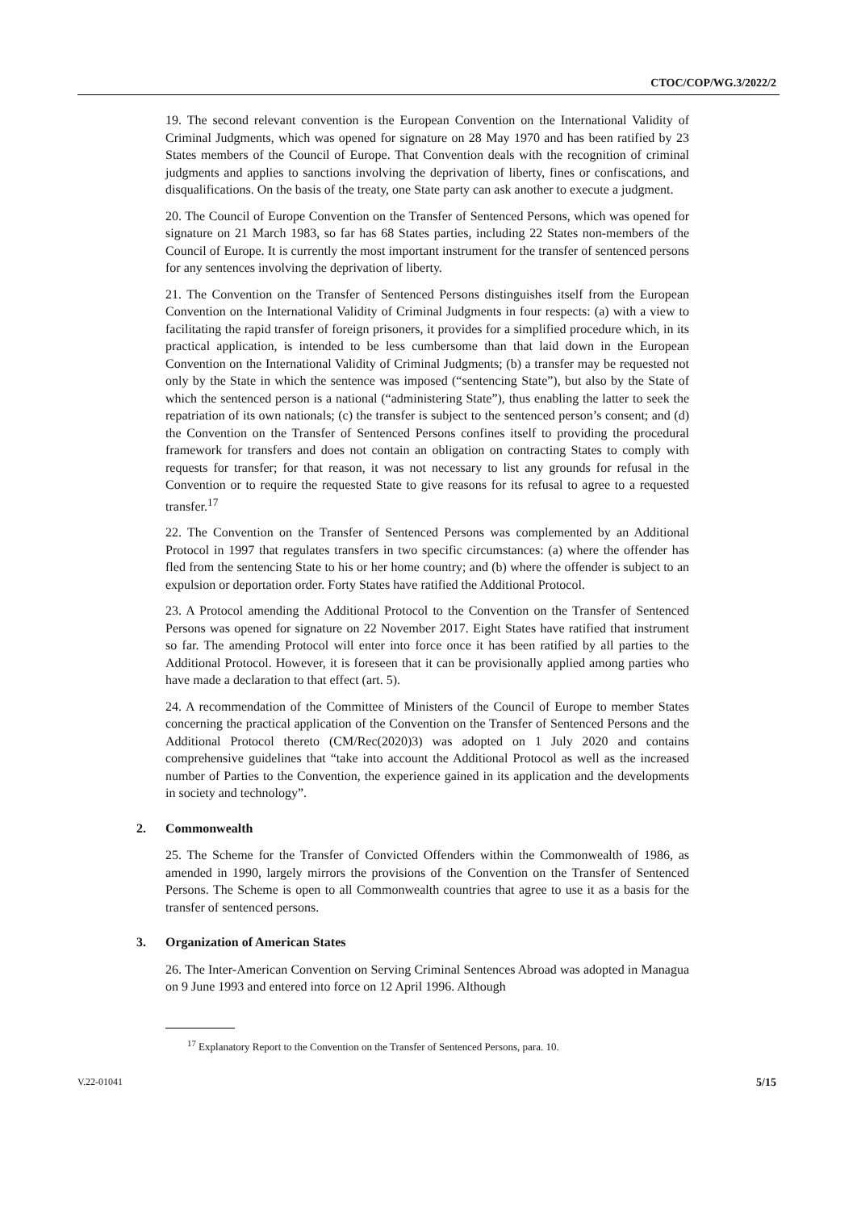CTOC/COP/WG.3/2022/2
19. The second relevant convention is the European Convention on the International Validity of Criminal Judgments, which was opened for signature on 28 May 1970 and has been ratified by 23 States members of the Council of Europe. That Convention deals with the recognition of criminal judgments and applies to sanctions involving the deprivation of liberty, fines or confiscations, and disqualifications. On the basis of the treaty, one State party can ask another to execute a judgment.
20. The Council of Europe Convention on the Transfer of Sentenced Persons, which was opened for signature on 21 March 1983, so far has 68 States parties, including 22 States non-members of the Council of Europe. It is currently the most important instrument for the transfer of sentenced persons for any sentences involving the deprivation of liberty.
21. The Convention on the Transfer of Sentenced Persons distinguishes itself from the European Convention on the International Validity of Criminal Judgments in four respects: (a) with a view to facilitating the rapid transfer of foreign prisoners, it provides for a simplified procedure which, in its practical application, is intended to be less cumbersome than that laid down in the European Convention on the International Validity of Criminal Judgments; (b) a transfer may be requested not only by the State in which the sentence was imposed (“sentencing State”), but also by the State of which the sentenced person is a national (“administering State”), thus enabling the latter to seek the repatriation of its own nationals; (c) the transfer is subject to the sentenced person’s consent; and (d) the Convention on the Transfer of Sentenced Persons confines itself to providing the procedural framework for transfers and does not contain an obligation on contracting States to comply with requests for transfer; for that reason, it was not necessary to list any grounds for refusal in the Convention or to require the requested State to give reasons for its refusal to agree to a requested transfer.<sup>17</sup>
22. The Convention on the Transfer of Sentenced Persons was complemented by an Additional Protocol in 1997 that regulates transfers in two specific circumstances: (a) where the offender has fled from the sentencing State to his or her home country; and (b) where the offender is subject to an expulsion or deportation order. Forty States have ratified the Additional Protocol.
23. A Protocol amending the Additional Protocol to the Convention on the Transfer of Sentenced Persons was opened for signature on 22 November 2017. Eight States have ratified that instrument so far. The amending Protocol will enter into force once it has been ratified by all parties to the Additional Protocol. However, it is foreseen that it can be provisionally applied among parties who have made a declaration to that effect (art. 5).
24. A recommendation of the Committee of Ministers of the Council of Europe to member States concerning the practical application of the Convention on the Transfer of Sentenced Persons and the Additional Protocol thereto (CM/Rec(2020)3) was adopted on 1 July 2020 and contains comprehensive guidelines that “take into account the Additional Protocol as well as the increased number of Parties to the Convention, the experience gained in its application and the developments in society and technology”.
2. Commonwealth
25. The Scheme for the Transfer of Convicted Offenders within the Commonwealth of 1986, as amended in 1990, largely mirrors the provisions of the Convention on the Transfer of Sentenced Persons. The Scheme is open to all Commonwealth countries that agree to use it as a basis for the transfer of sentenced persons.
3. Organization of American States
26. The Inter-American Convention on Serving Criminal Sentences Abroad was adopted in Managua on 9 June 1993 and entered into force on 12 April 1996. Although
<sup>17</sup> Explanatory Report to the Convention on the Transfer of Sentenced Persons, para. 10.
V.22-01041 5/15